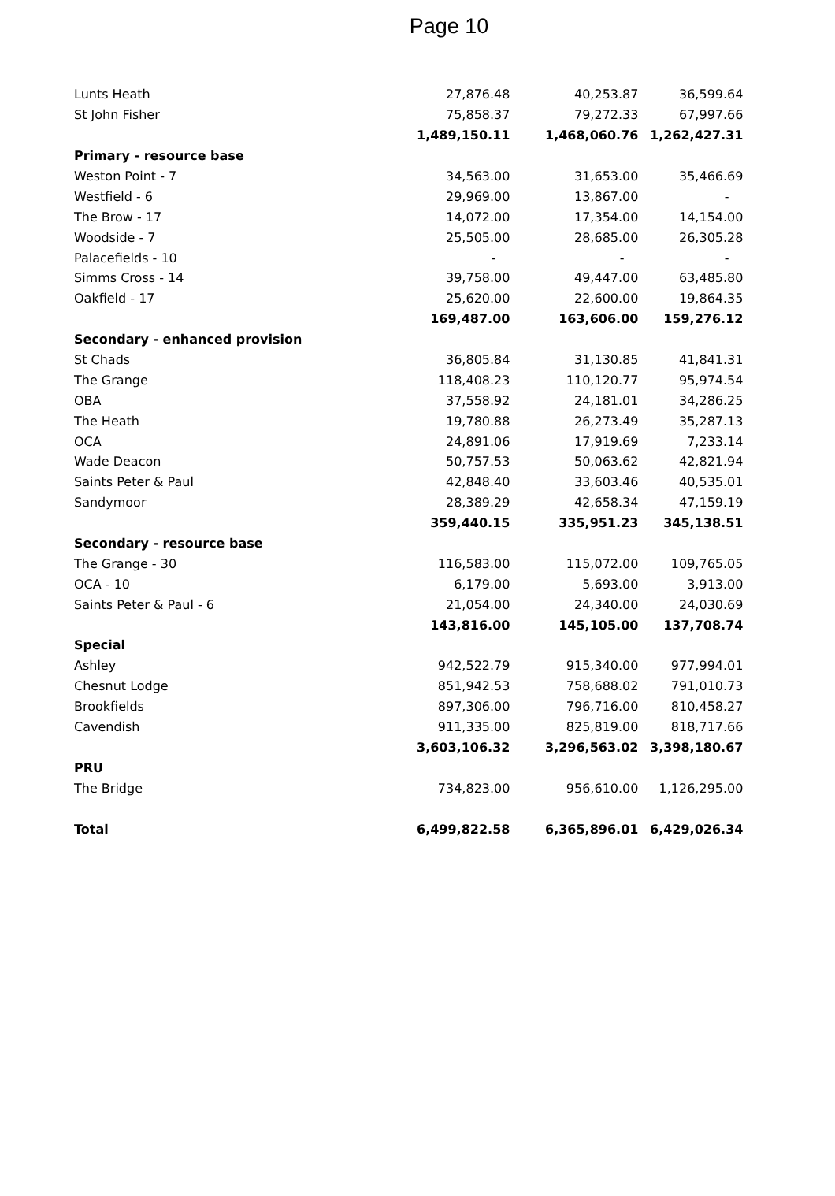Page 10
| Lunts Heath | 27,876.48 | 40,253.87 | 36,599.64 |
| St John Fisher | 75,858.37 | 79,272.33 | 67,997.66 |
| | 1,489,150.11 | 1,468,060.76 | 1,262,427.31 |
| Primary - resource base | | | |
| Weston Point - 7 | 34,563.00 | 31,653.00 | 35,466.69 |
| Westfield - 6 | 29,969.00 | 13,867.00 | - |
| The Brow - 17 | 14,072.00 | 17,354.00 | 14,154.00 |
| Woodside - 7 | 25,505.00 | 28,685.00 | 26,305.28 |
| Palacefields - 10 | - | - | - |
| Simms Cross - 14 | 39,758.00 | 49,447.00 | 63,485.80 |
| Oakfield - 17 | 25,620.00 | 22,600.00 | 19,864.35 |
| | 169,487.00 | 163,606.00 | 159,276.12 |
| Secondary - enhanced provision | | | |
| St Chads | 36,805.84 | 31,130.85 | 41,841.31 |
| The Grange | 118,408.23 | 110,120.77 | 95,974.54 |
| OBA | 37,558.92 | 24,181.01 | 34,286.25 |
| The Heath | 19,780.88 | 26,273.49 | 35,287.13 |
| OCA | 24,891.06 | 17,919.69 | 7,233.14 |
| Wade Deacon | 50,757.53 | 50,063.62 | 42,821.94 |
| Saints Peter & Paul | 42,848.40 | 33,603.46 | 40,535.01 |
| Sandymoor | 28,389.29 | 42,658.34 | 47,159.19 |
| | 359,440.15 | 335,951.23 | 345,138.51 |
| Secondary - resource base | | | |
| The Grange - 30 | 116,583.00 | 115,072.00 | 109,765.05 |
| OCA - 10 | 6,179.00 | 5,693.00 | 3,913.00 |
| Saints Peter & Paul - 6 | 21,054.00 | 24,340.00 | 24,030.69 |
| | 143,816.00 | 145,105.00 | 137,708.74 |
| Special | | | |
| Ashley | 942,522.79 | 915,340.00 | 977,994.01 |
| Chesnut Lodge | 851,942.53 | 758,688.02 | 791,010.73 |
| Brookfields | 897,306.00 | 796,716.00 | 810,458.27 |
| Cavendish | 911,335.00 | 825,819.00 | 818,717.66 |
| | 3,603,106.32 | 3,296,563.02 | 3,398,180.67 |
| PRU | | | |
| The Bridge | 734,823.00 | 956,610.00 | 1,126,295.00 |
| Total | 6,499,822.58 | 6,365,896.01 | 6,429,026.34 |